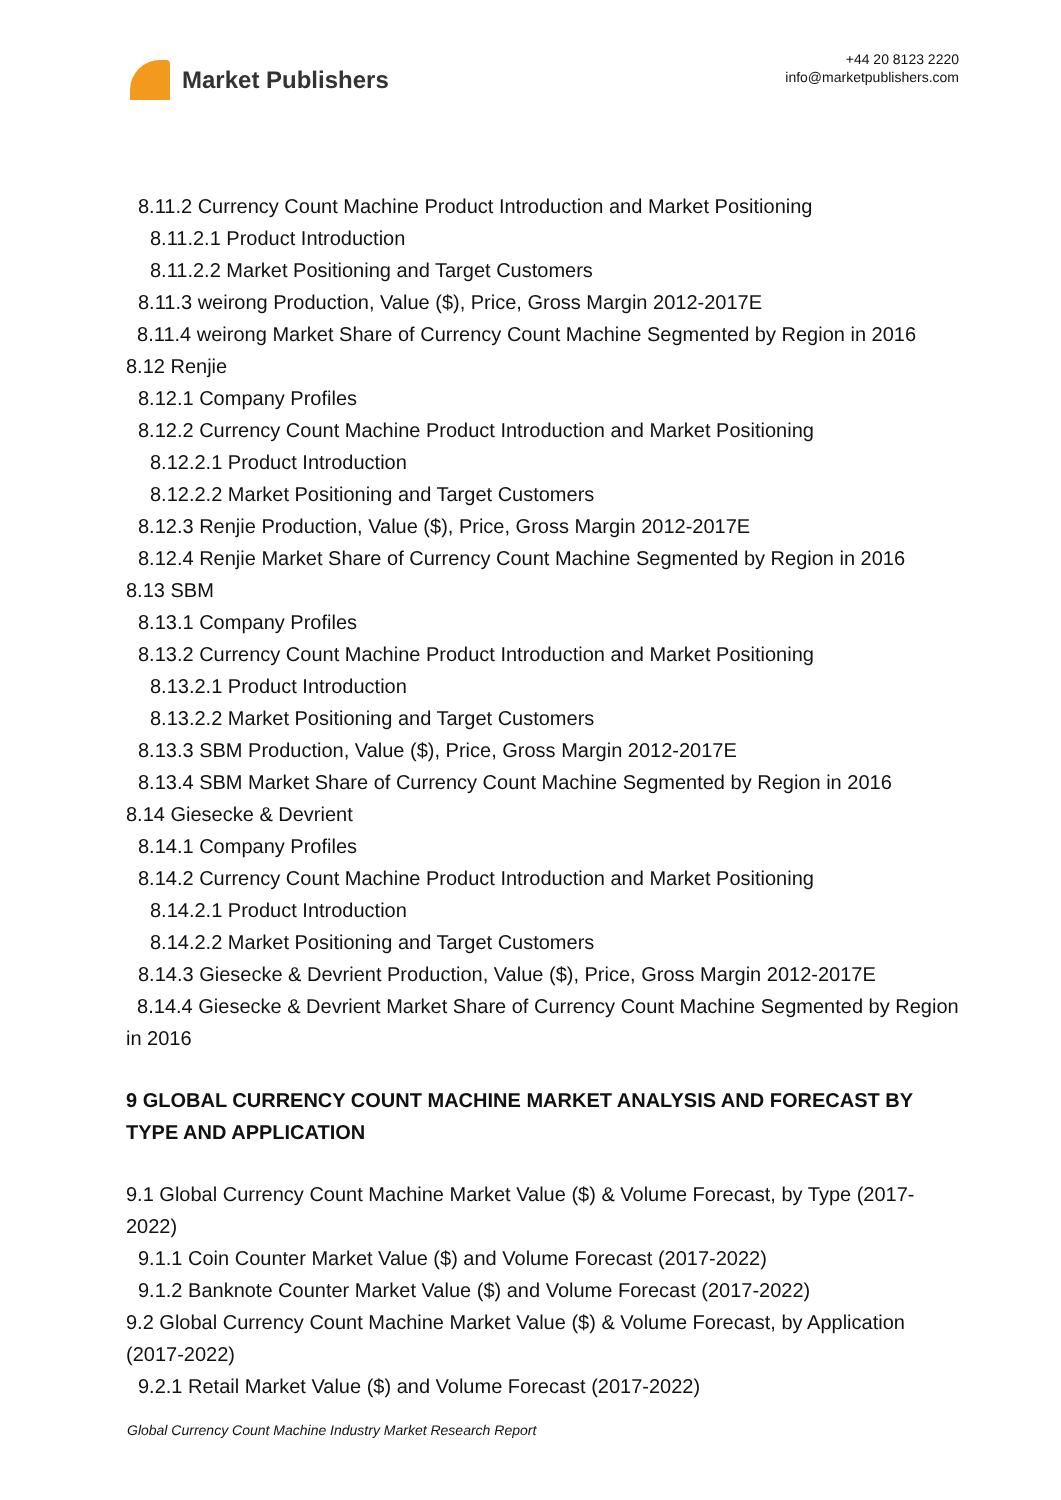Market Publishers
+44 20 8123 2220
info@marketpublishers.com
8.11.2 Currency Count Machine Product Introduction and Market Positioning
8.11.2.1 Product Introduction
8.11.2.2 Market Positioning and Target Customers
8.11.3 weirong Production, Value ($), Price, Gross Margin 2012-2017E
8.11.4 weirong Market Share of Currency Count Machine Segmented by Region in 2016
8.12 Renjie
8.12.1 Company Profiles
8.12.2 Currency Count Machine Product Introduction and Market Positioning
8.12.2.1 Product Introduction
8.12.2.2 Market Positioning and Target Customers
8.12.3 Renjie Production, Value ($), Price, Gross Margin 2012-2017E
8.12.4 Renjie Market Share of Currency Count Machine Segmented by Region in 2016
8.13 SBM
8.13.1 Company Profiles
8.13.2 Currency Count Machine Product Introduction and Market Positioning
8.13.2.1 Product Introduction
8.13.2.2 Market Positioning and Target Customers
8.13.3 SBM Production, Value ($), Price, Gross Margin 2012-2017E
8.13.4 SBM Market Share of Currency Count Machine Segmented by Region in 2016
8.14 Giesecke & Devrient
8.14.1 Company Profiles
8.14.2 Currency Count Machine Product Introduction and Market Positioning
8.14.2.1 Product Introduction
8.14.2.2 Market Positioning and Target Customers
8.14.3 Giesecke & Devrient Production, Value ($), Price, Gross Margin 2012-2017E
8.14.4 Giesecke & Devrient Market Share of Currency Count Machine Segmented by Region in 2016
9 GLOBAL CURRENCY COUNT MACHINE MARKET ANALYSIS AND FORECAST BY TYPE AND APPLICATION
9.1 Global Currency Count Machine Market Value ($) & Volume Forecast, by Type (2017-2022)
9.1.1 Coin Counter Market Value ($) and Volume Forecast (2017-2022)
9.1.2 Banknote Counter Market Value ($) and Volume Forecast (2017-2022)
9.2 Global Currency Count Machine Market Value ($) & Volume Forecast, by Application (2017-2022)
9.2.1 Retail Market Value ($) and Volume Forecast (2017-2022)
Global Currency Count Machine Industry Market Research Report